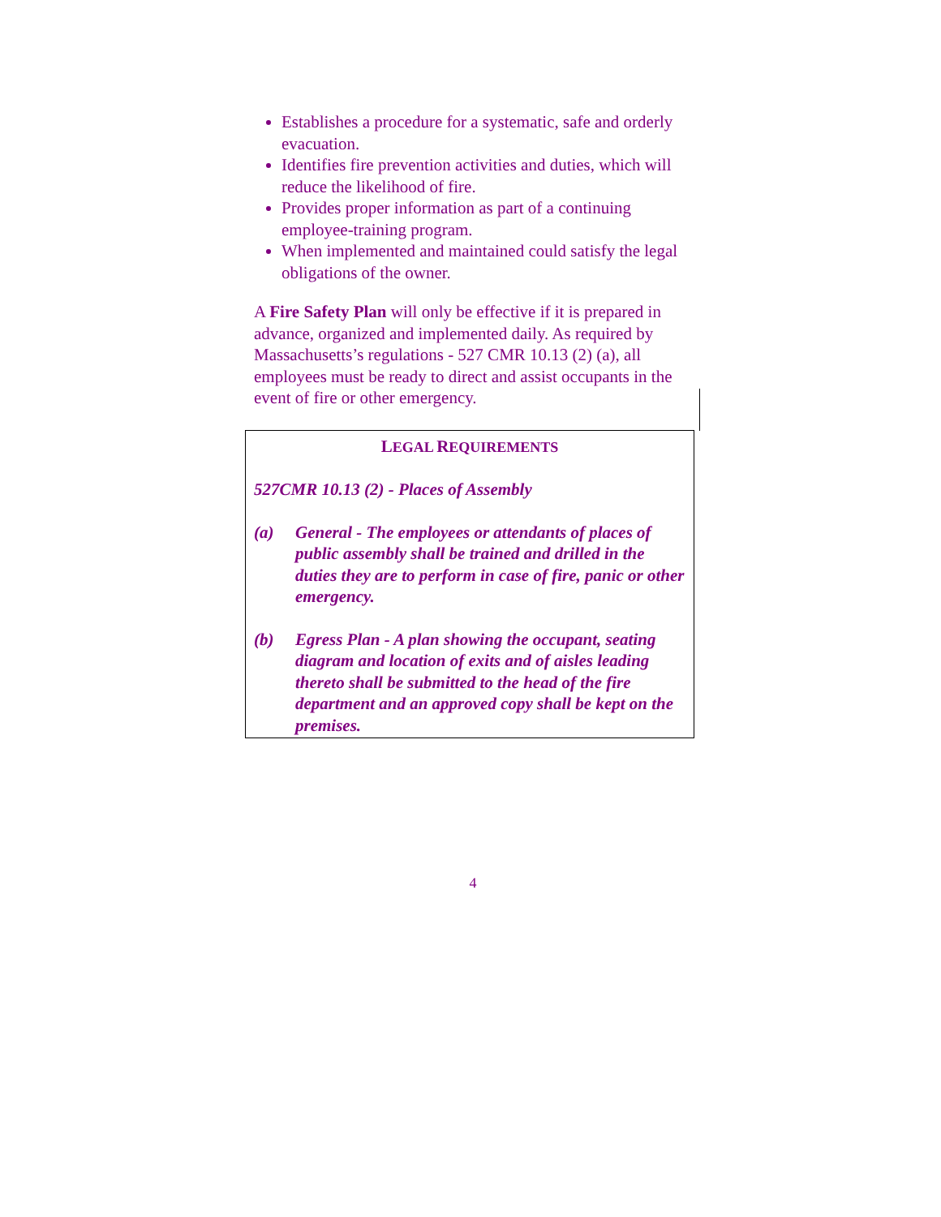Establishes a procedure for a systematic, safe and orderly evacuation.
Identifies fire prevention activities and duties, which will reduce the likelihood of fire.
Provides proper information as part of a continuing employee-training program.
When implemented and maintained could satisfy the legal obligations of the owner.
A Fire Safety Plan will only be effective if it is prepared in advance, organized and implemented daily. As required by Massachusetts’s regulations - 527 CMR 10.13 (2) (a), all employees must be ready to direct and assist occupants in the event of fire or other emergency.
LEGAL REQUIREMENTS
527CMR 10.13 (2) - Places of Assembly
(a) General - The employees or attendants of places of public assembly shall be trained and drilled in the duties they are to perform in case of fire, panic or other emergency.
(b) Egress Plan - A plan showing the occupant, seating diagram and location of exits and of aisles leading thereto shall be submitted to the head of the fire department and an approved copy shall be kept on the premises.
4